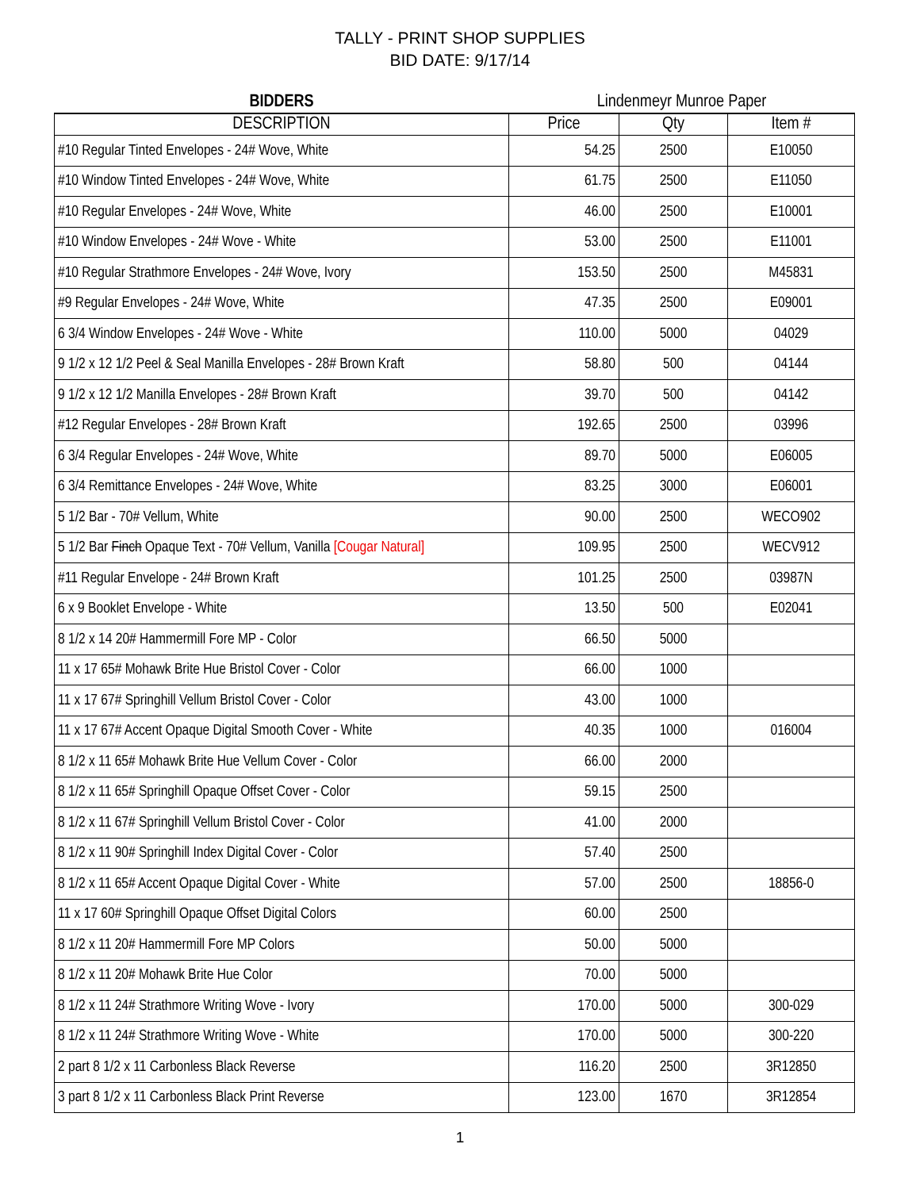TALLY - PRINT SHOP SUPPLIES
BID DATE: 9/17/14
| BIDDERS | Lindenmeyr Munroe Paper | | |
| --- | --- | --- | --- |
| DESCRIPTION | Price | Qty | Item # |
| #10 Regular Tinted Envelopes - 24# Wove, White | 54.25 | 2500 | E10050 |
| #10 Window Tinted Envelopes - 24# Wove, White | 61.75 | 2500 | E11050 |
| #10 Regular Envelopes - 24# Wove, White | 46.00 | 2500 | E10001 |
| #10 Window Envelopes - 24# Wove - White | 53.00 | 2500 | E11001 |
| #10 Regular Strathmore Envelopes - 24# Wove, Ivory | 153.50 | 2500 | M45831 |
| #9 Regular Envelopes - 24# Wove, White | 47.35 | 2500 | E09001 |
| 6 3/4 Window Envelopes - 24# Wove - White | 110.00 | 5000 | 04029 |
| 9 1/2 x 12 1/2 Peel & Seal Manilla Envelopes - 28# Brown Kraft | 58.80 | 500 | 04144 |
| 9 1/2 x 12 1/2 Manilla Envelopes - 28# Brown Kraft | 39.70 | 500 | 04142 |
| #12 Regular Envelopes - 28# Brown Kraft | 192.65 | 2500 | 03996 |
| 6 3/4 Regular Envelopes - 24# Wove, White | 89.70 | 5000 | E06005 |
| 6 3/4 Remittance Envelopes - 24# Wove, White | 83.25 | 3000 | E06001 |
| 5 1/2 Bar - 70# Vellum, White | 90.00 | 2500 | WECO902 |
| 5 1/2 Bar Finch Opaque Text - 70# Vellum, Vanilla [Cougar Natural] | 109.95 | 2500 | WECV912 |
| #11 Regular Envelope - 24# Brown Kraft | 101.25 | 2500 | 03987N |
| 6 x 9 Booklet Envelope - White | 13.50 | 500 | E02041 |
| 8 1/2 x 14 20# Hammermill Fore MP - Color | 66.50 | 5000 | |
| 11 x 17 65# Mohawk Brite Hue Bristol Cover - Color | 66.00 | 1000 | |
| 11 x 17 67# Springhill Vellum Bristol Cover - Color | 43.00 | 1000 | |
| 11 x 17 67# Accent Opaque Digital Smooth Cover - White | 40.35 | 1000 | 016004 |
| 8 1/2 x 11 65# Mohawk Brite Hue Vellum Cover - Color | 66.00 | 2000 | |
| 8 1/2 x 11 65# Springhill Opaque Offset Cover - Color | 59.15 | 2500 | |
| 8 1/2 x 11 67# Springhill Vellum Bristol Cover - Color | 41.00 | 2000 | |
| 8 1/2 x 11 90# Springhill Index Digital Cover - Color | 57.40 | 2500 | |
| 8 1/2 x 11 65# Accent Opaque Digital Cover - White | 57.00 | 2500 | 18856-0 |
| 11 x 17 60# Springhill Opaque Offset Digital Colors | 60.00 | 2500 | |
| 8 1/2 x 11 20# Hammermill Fore MP Colors | 50.00 | 5000 | |
| 8 1/2 x 11 20# Mohawk Brite Hue Color | 70.00 | 5000 | |
| 8 1/2 x 11 24# Strathmore Writing Wove - Ivory | 170.00 | 5000 | 300-029 |
| 8 1/2 x 11 24# Strathmore Writing Wove - White | 170.00 | 5000 | 300-220 |
| 2 part 8 1/2 x 11 Carbonless Black Reverse | 116.20 | 2500 | 3R12850 |
| 3 part 8 1/2 x 11 Carbonless Black Print Reverse | 123.00 | 1670 | 3R12854 |
1